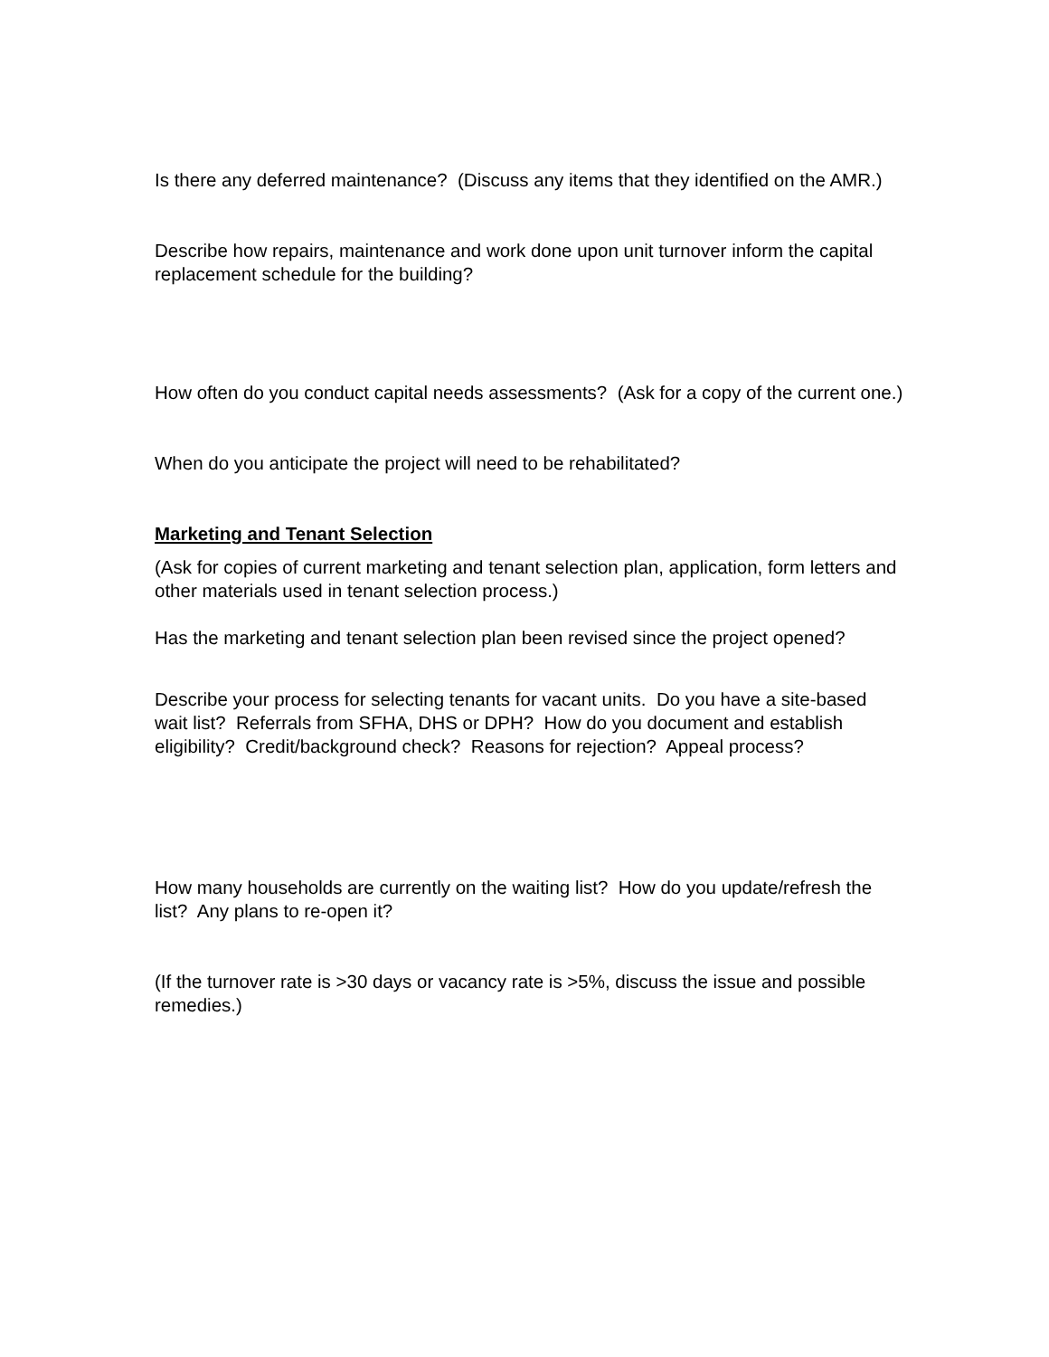Is there any deferred maintenance? (Discuss any items that they identified on the AMR.)
Describe how repairs, maintenance and work done upon unit turnover inform the capital replacement schedule for the building?
How often do you conduct capital needs assessments? (Ask for a copy of the current one.)
When do you anticipate the project will need to be rehabilitated?
Marketing and Tenant Selection
(Ask for copies of current marketing and tenant selection plan, application, form letters and other materials used in tenant selection process.)
Has the marketing and tenant selection plan been revised since the project opened?
Describe your process for selecting tenants for vacant units. Do you have a site-based wait list? Referrals from SFHA, DHS or DPH? How do you document and establish eligibility? Credit/background check? Reasons for rejection? Appeal process?
How many households are currently on the waiting list? How do you update/refresh the list? Any plans to re-open it?
(If the turnover rate is >30 days or vacancy rate is >5%, discuss the issue and possible remedies.)